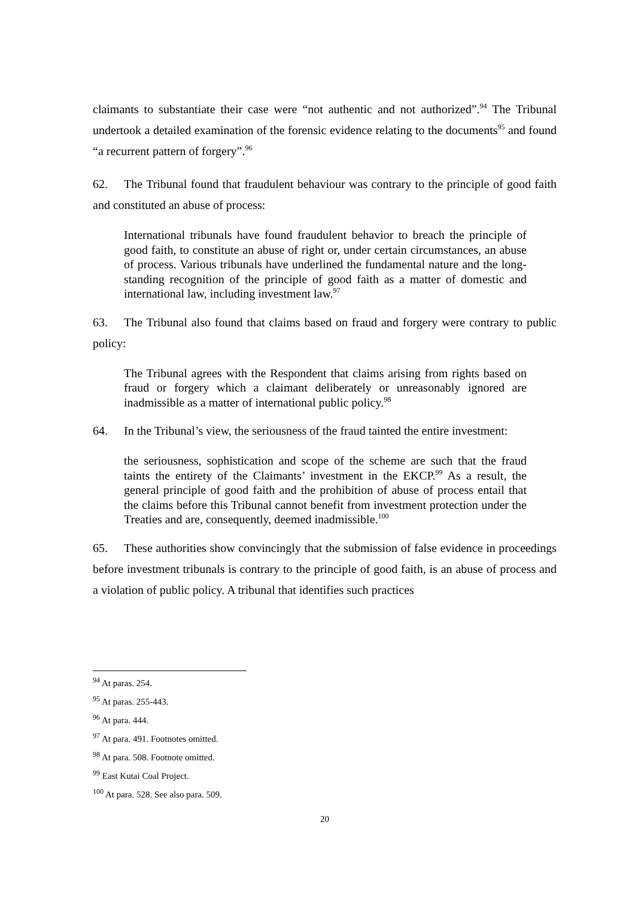claimants to substantiate their case were “not authentic and not authorized”.<sup>94</sup> The Tribunal undertook a detailed examination of the forensic evidence relating to the documents<sup>95</sup> and found “a recurrent pattern of forgery”.<sup>96</sup>
62. The Tribunal found that fraudulent behaviour was contrary to the principle of good faith and constituted an abuse of process:
International tribunals have found fraudulent behavior to breach the principle of good faith, to constitute an abuse of right or, under certain circumstances, an abuse of process. Various tribunals have underlined the fundamental nature and the long-standing recognition of the principle of good faith as a matter of domestic and international law, including investment law.<sup>97</sup>
63. The Tribunal also found that claims based on fraud and forgery were contrary to public policy:
The Tribunal agrees with the Respondent that claims arising from rights based on fraud or forgery which a claimant deliberately or unreasonably ignored are inadmissible as a matter of international public policy.<sup>98</sup>
64. In the Tribunal’s view, the seriousness of the fraud tainted the entire investment:
the seriousness, sophistication and scope of the scheme are such that the fraud taints the entirety of the Claimants’ investment in the EKCP.<sup>99</sup> As a result, the general principle of good faith and the prohibition of abuse of process entail that the claims before this Tribunal cannot benefit from investment protection under the Treaties and are, consequently, deemed inadmissible.<sup>100</sup>
65. These authorities show convincingly that the submission of false evidence in proceedings before investment tribunals is contrary to the principle of good faith, is an abuse of process and a violation of public policy. A tribunal that identifies such practices
<sup>94</sup> At paras. 254.
<sup>95</sup> At paras. 255-443.
<sup>96</sup> At para. 444.
<sup>97</sup> At para. 491. Footnotes omitted.
<sup>98</sup> At para. 508. Footnote omitted.
<sup>99</sup> East Kutai Coal Project.
<sup>100</sup> At para. 528. See also para. 509.
20